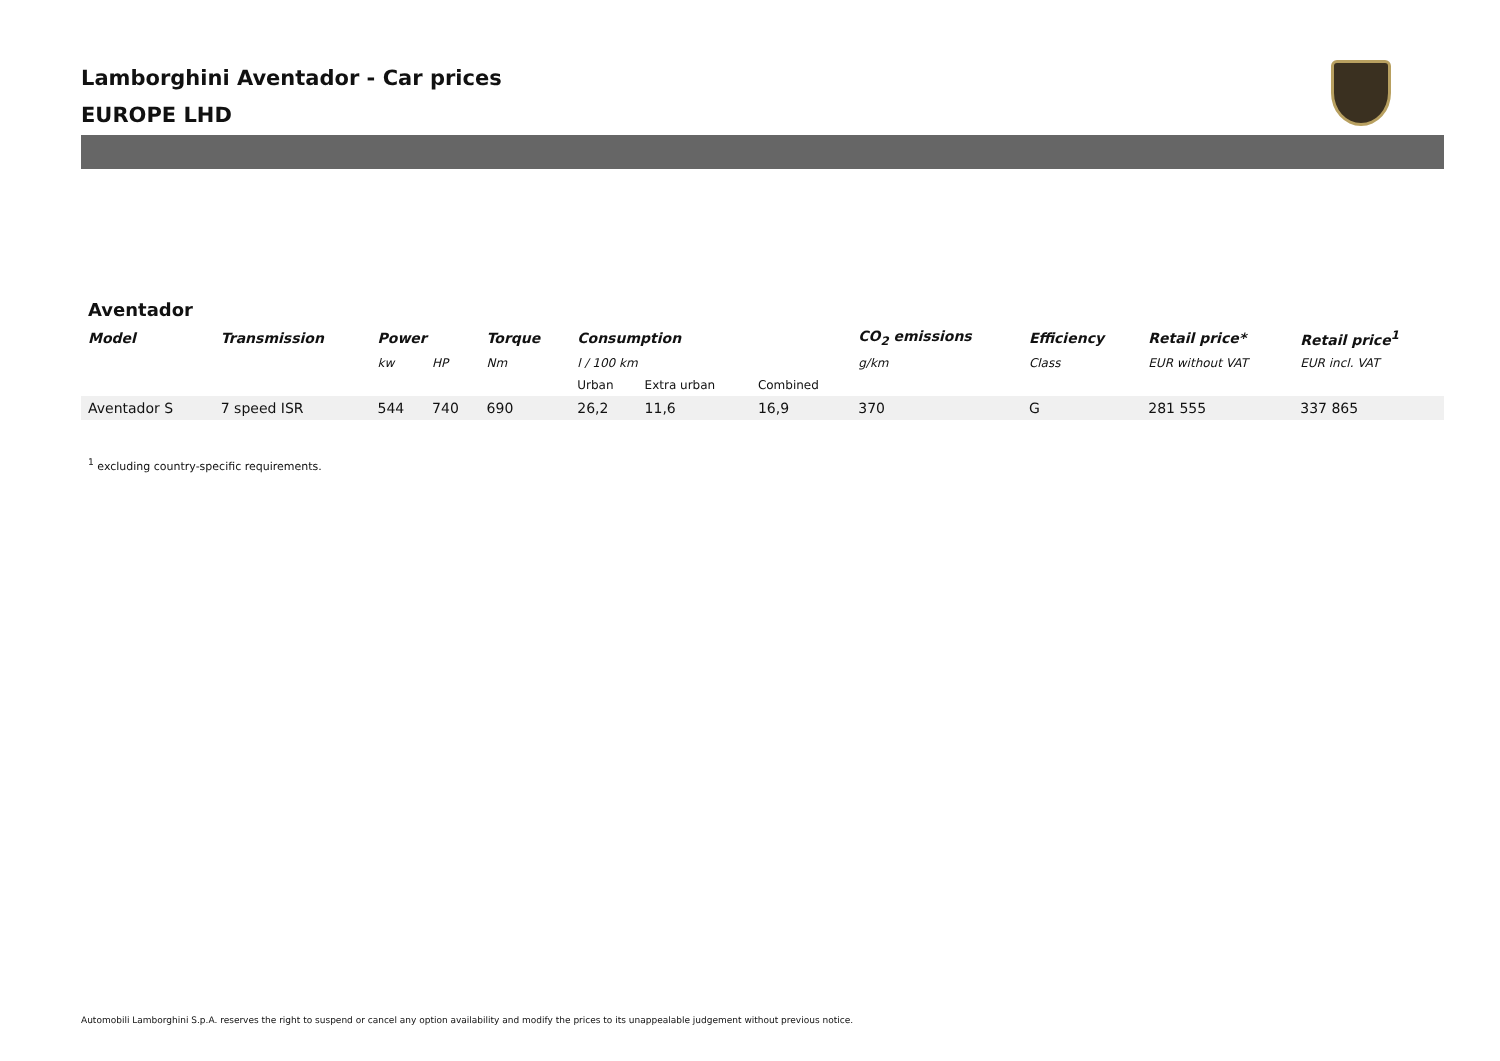Lamborghini Aventador - Car prices
EUROPE LHD
Aventador
| Model | Transmission | Power | | Torque | Consumption | | | CO<sub>2</sub> emissions | Efficiency | Retail price* | Retail price<sup>1</sup> |
| --- | --- | --- | --- | --- | --- | --- | --- | --- | --- | --- | --- |
| | | kw | HP | Nm | l / 100 km | | | g/km | Class | EUR without VAT | EUR incl. VAT |
| | | | | | Urban | Extra urban | Combined | | | | |
| Aventador S | 7 speed ISR | 544 | 740 | 690 | 26,2 | 11,6 | 16,9 | 370 | G | 281 555 | 337 865 |
<sup>1</sup> excluding country-specific requirements.
Automobili Lamborghini S.p.A. reserves the right to suspend or cancel any option availability and modify the prices to its unappealable judgement without previous notice.